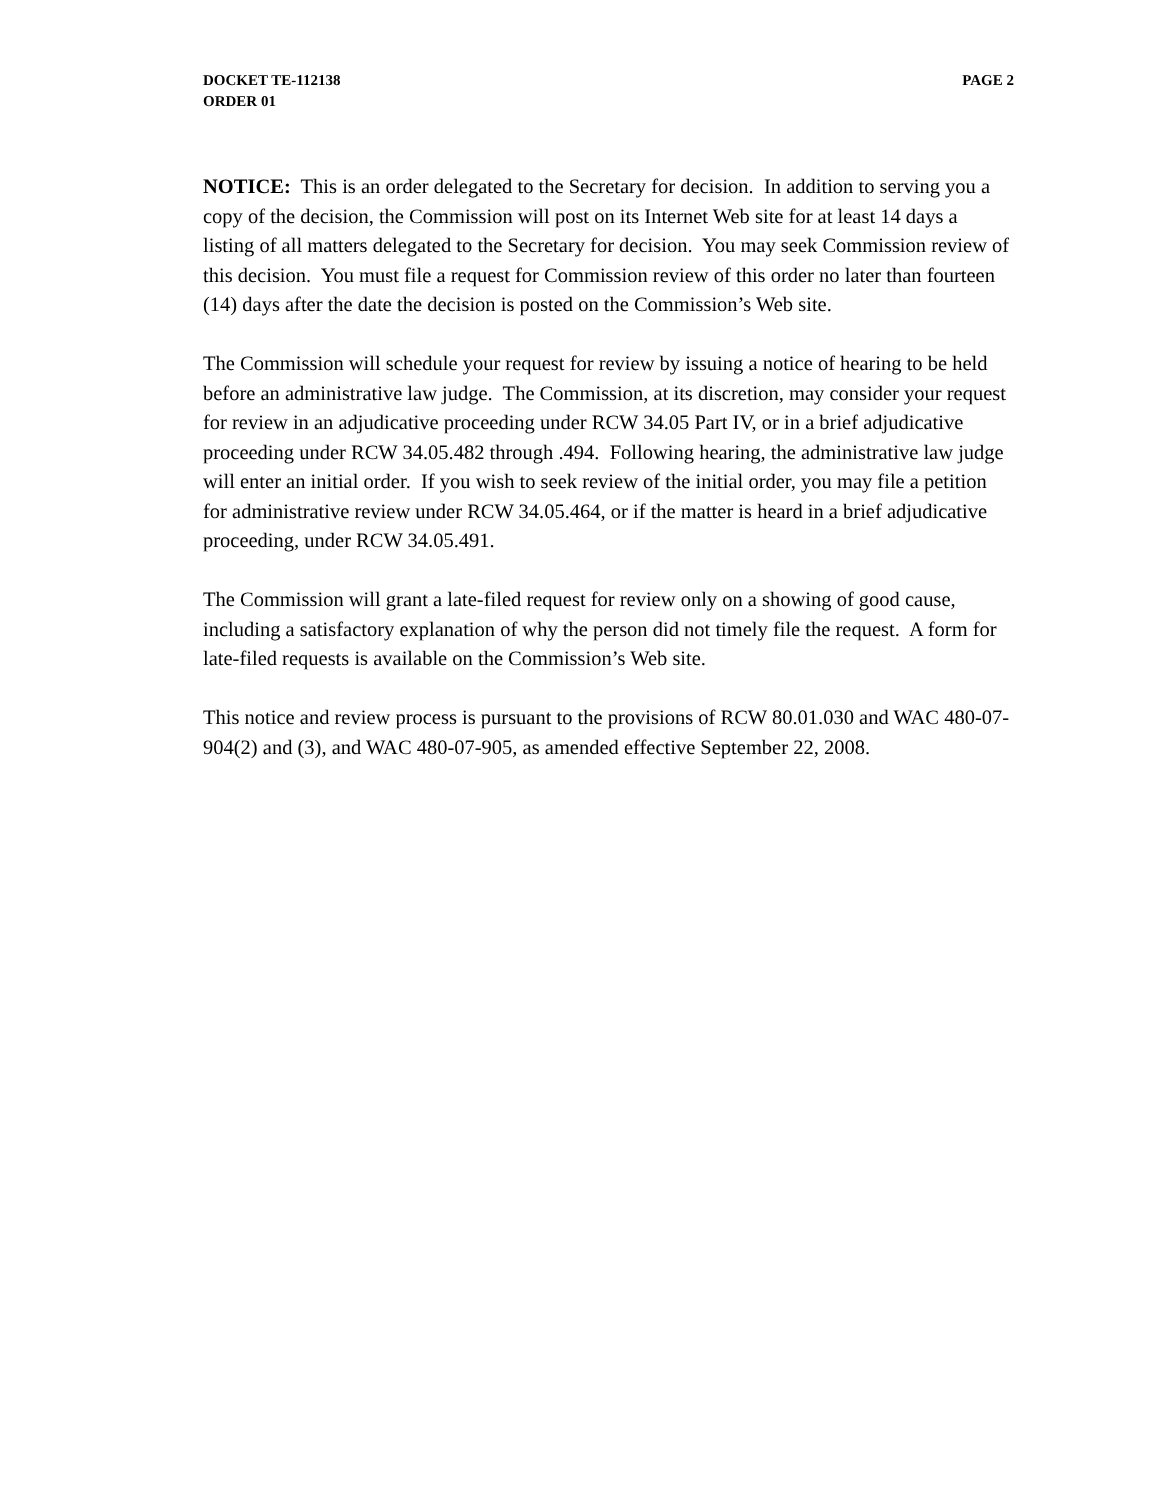DOCKET TE-112138
ORDER 01
PAGE 2
NOTICE: This is an order delegated to the Secretary for decision. In addition to serving you a copy of the decision, the Commission will post on its Internet Web site for at least 14 days a listing of all matters delegated to the Secretary for decision. You may seek Commission review of this decision. You must file a request for Commission review of this order no later than fourteen (14) days after the date the decision is posted on the Commission’s Web site.
The Commission will schedule your request for review by issuing a notice of hearing to be held before an administrative law judge. The Commission, at its discretion, may consider your request for review in an adjudicative proceeding under RCW 34.05 Part IV, or in a brief adjudicative proceeding under RCW 34.05.482 through .494. Following hearing, the administrative law judge will enter an initial order. If you wish to seek review of the initial order, you may file a petition for administrative review under RCW 34.05.464, or if the matter is heard in a brief adjudicative proceeding, under RCW 34.05.491.
The Commission will grant a late-filed request for review only on a showing of good cause, including a satisfactory explanation of why the person did not timely file the request. A form for late-filed requests is available on the Commission’s Web site.
This notice and review process is pursuant to the provisions of RCW 80.01.030 and WAC 480-07-904(2) and (3), and WAC 480-07-905, as amended effective September 22, 2008.